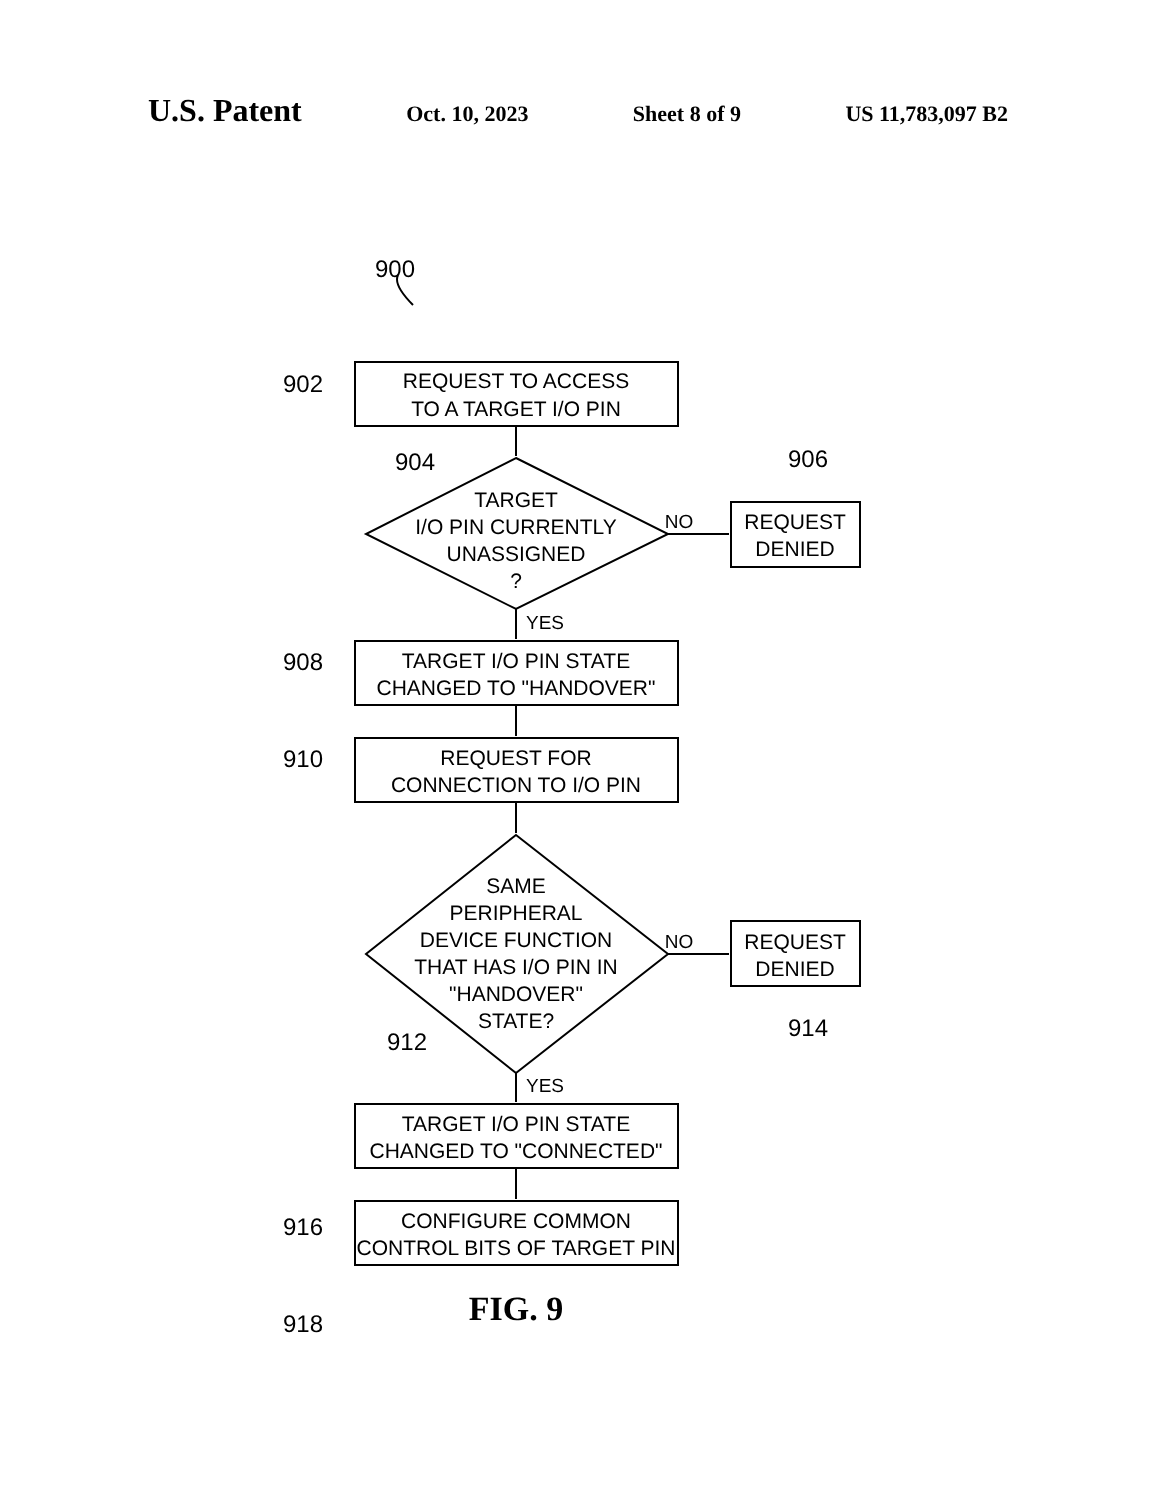U.S. Patent Oct. 10, 2023 Sheet 8 of 9 US 11,783,097 B2
900
902
REQUEST TO ACCESS
TO A TARGET I/O PIN
904
906
TARGET
I/O PIN CURRENTLY
UNASSIGNED
?
NO
REQUEST
DENIED
YES
908
TARGET I/O PIN STATE
CHANGED TO "HANDOVER"
910
REQUEST FOR
CONNECTION TO I/O PIN
SAME
PERIPHERAL
DEVICE FUNCTION
THAT HAS I/O PIN IN
"HANDOVER"
STATE?
NO
REQUEST
DENIED
914
912
YES
916
TARGET I/O PIN STATE
CHANGED TO "CONNECTED"
918
CONFIGURE COMMON
CONTROL BITS OF TARGET PIN
FIG. 9